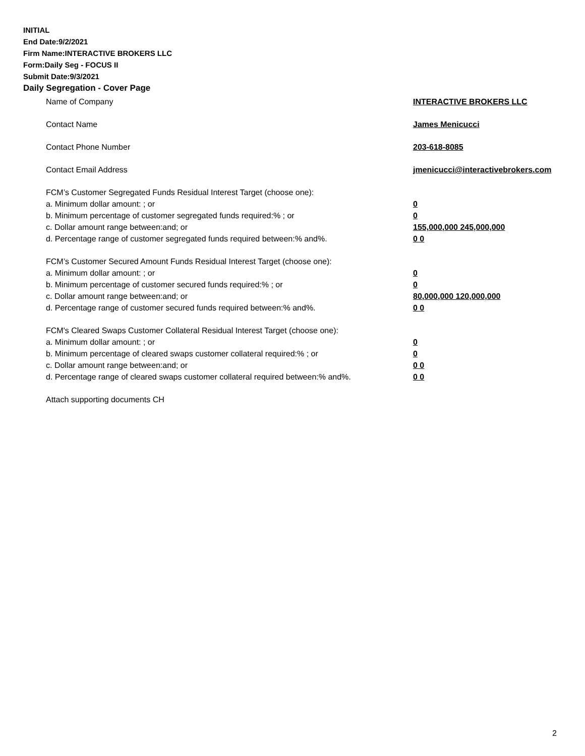INITIAL
End Date:9/2/2021
Firm Name:INTERACTIVE BROKERS LLC
Form:Daily Seg - FOCUS II
Submit Date:9/3/2021
Daily Segregation - Cover Page
Name of Company INTERACTIVE BROKERS LLC
Contact Name James Menicucci
Contact Phone Number 203-618-8085
Contact Email Address jmenicucci@interactivebrokers.com
FCM’s Customer Segregated Funds Residual Interest Target (choose one):
a. Minimum dollar amount: ; or 0
b. Minimum percentage of customer segregated funds required:% ; or 0
c. Dollar amount range between:and; or 155,000,000 245,000,000
d. Percentage range of customer segregated funds required between:% and%. 0 0
FCM’s Customer Secured Amount Funds Residual Interest Target (choose one):
a. Minimum dollar amount: ; or 0
b. Minimum percentage of customer secured funds required:% ; or 0
c. Dollar amount range between:and; or 80,000,000 120,000,000
d. Percentage range of customer secured funds required between:% and%. 0 0
FCM's Cleared Swaps Customer Collateral Residual Interest Target (choose one):
a. Minimum dollar amount: ; or 0
b. Minimum percentage of cleared swaps customer collateral required:% ; or 0
c. Dollar amount range between:and; or 0 0
d. Percentage range of cleared swaps customer collateral required between:% and%.
0 0
Attach supporting documents CH
2